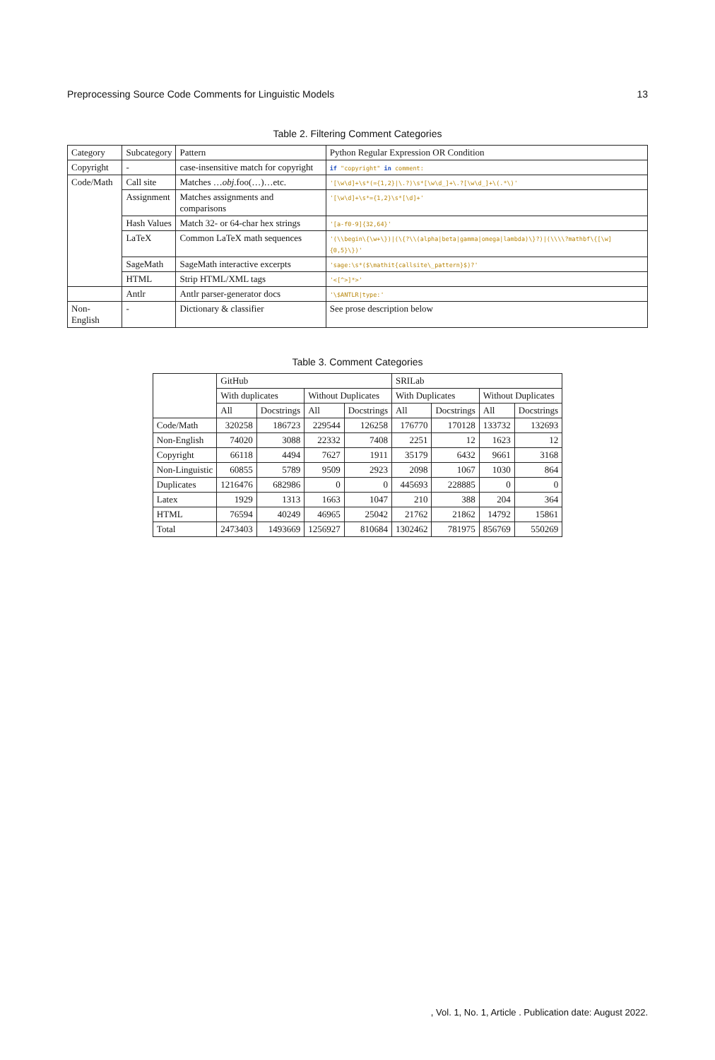Preprocessing Source Code Comments for Linguistic Models 13
Table 2. Filtering Comment Categories
| Category | Subcategory | Pattern | Python Regular Expression OR Condition |
| --- | --- | --- | --- |
| Copyright | - | case-insensitive match for copyright | if "copyright" in comment: |
| Code/Math | Call site | Matches … obj .foo(…)…etc. | '[\w\d]+\s*(={1,2}/\.?)\s*[\w\d_]+\.?[\w\d_]+\(.*\)' |
| | Assignment | Matches assignments and comparisons | '[\w\d]+\s*={1,2}\s*[\d]+' |
| | Hash Values | Match 32- or 64-char hex strings | '[a-f0-9]{32,64}' |
| | LaTeX | Common LaTeX math sequences | '(\\begin\{\w+\})/(\{?\\(alpha/beta/gamma/omega/lambda)\}?)/(\\\\?mathbf\{[\w]{0,5}\})' |
| | SageMath | SageMath interactive excerpts | 'sage:\s*($\mathit{callsite\_pattern}$)?' |
| | HTML | Strip HTML/XML tags | '<[^>]*>' |
| | Antlr | Antlr parser-generator docs | '\$ANTLR/type:' |
| Non-English | - | Dictionary & classifier | See prose description below |
Table 3. Comment Categories
| | GitHub | | | | SRILab | | | |
| --- | --- | --- | --- | --- | --- | --- | --- | --- |
| | With duplicates | | Without Duplicates | | With Duplicates | | Without Duplicates | |
| | All | Docstrings | All | Docstrings | All | Docstrings | All | Docstrings |
| Code/Math | 320258 | 186723 | 229544 | 126258 | 176770 | 170128 | 133732 | 132693 |
| Non-English | 74020 | 3088 | 22332 | 7408 | 2251 | 12 | 1623 | 12 |
| Copyright | 66118 | 4494 | 7627 | 1911 | 35179 | 6432 | 9661 | 3168 |
| Non-Linguistic | 60855 | 5789 | 9509 | 2923 | 2098 | 1067 | 1030 | 864 |
| Duplicates | 1216476 | 682986 | 0 | 0 | 445693 | 228885 | 0 | 0 |
| Latex | 1929 | 1313 | 1663 | 1047 | 210 | 388 | 204 | 364 |
| HTML | 76594 | 40249 | 46965 | 25042 | 21762 | 21862 | 14792 | 15861 |
| Total | 2473403 | 1493669 | 1256927 | 810684 | 1302462 | 781975 | 856769 | 550269 |
, Vol. 1, No. 1, Article . Publication date: August 2022.